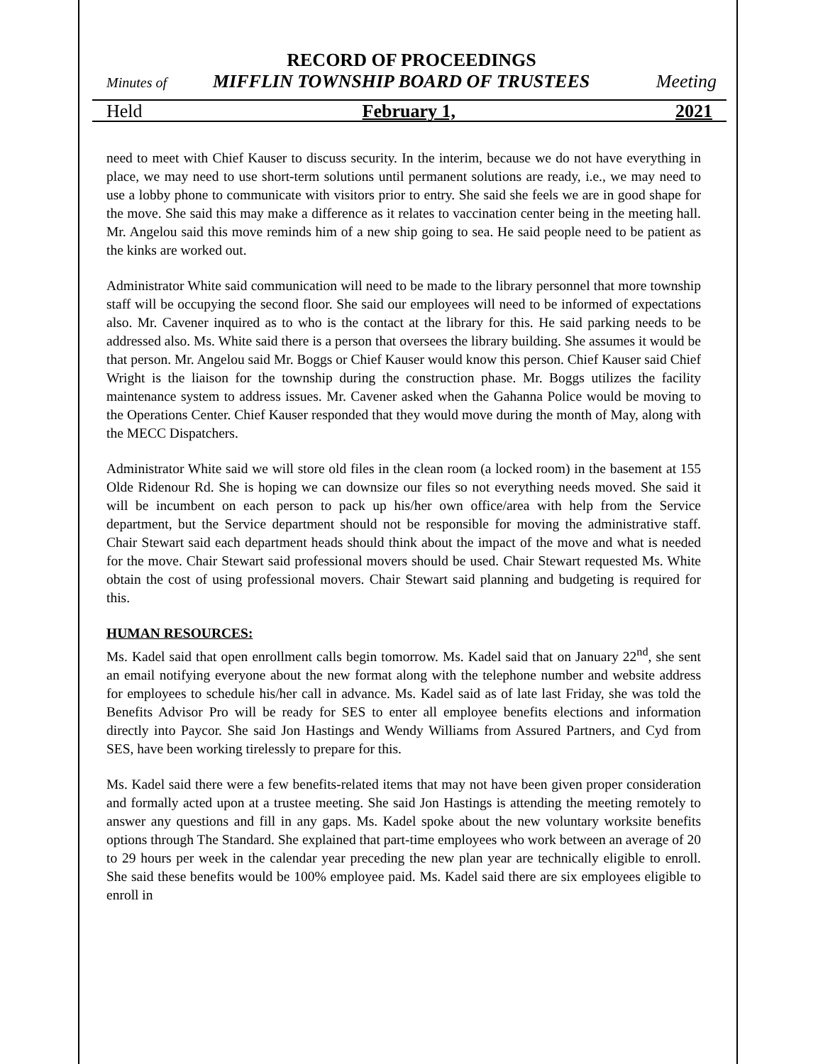RECORD OF PROCEEDINGS
Minutes of MIFFLIN TOWNSHIP BOARD OF TRUSTEES Meeting
Held February 1, 2021
need to meet with Chief Kauser to discuss security. In the interim, because we do not have everything in place, we may need to use short-term solutions until permanent solutions are ready, i.e., we may need to use a lobby phone to communicate with visitors prior to entry. She said she feels we are in good shape for the move. She said this may make a difference as it relates to vaccination center being in the meeting hall. Mr. Angelou said this move reminds him of a new ship going to sea. He said people need to be patient as the kinks are worked out.
Administrator White said communication will need to be made to the library personnel that more township staff will be occupying the second floor. She said our employees will need to be informed of expectations also. Mr. Cavener inquired as to who is the contact at the library for this. He said parking needs to be addressed also. Ms. White said there is a person that oversees the library building. She assumes it would be that person. Mr. Angelou said Mr. Boggs or Chief Kauser would know this person. Chief Kauser said Chief Wright is the liaison for the township during the construction phase. Mr. Boggs utilizes the facility maintenance system to address issues. Mr. Cavener asked when the Gahanna Police would be moving to the Operations Center. Chief Kauser responded that they would move during the month of May, along with the MECC Dispatchers.
Administrator White said we will store old files in the clean room (a locked room) in the basement at 155 Olde Ridenour Rd. She is hoping we can downsize our files so not everything needs moved. She said it will be incumbent on each person to pack up his/her own office/area with help from the Service department, but the Service department should not be responsible for moving the administrative staff. Chair Stewart said each department heads should think about the impact of the move and what is needed for the move. Chair Stewart said professional movers should be used. Chair Stewart requested Ms. White obtain the cost of using professional movers. Chair Stewart said planning and budgeting is required for this.
HUMAN RESOURCES:
Ms. Kadel said that open enrollment calls begin tomorrow. Ms. Kadel said that on January 22<sup>nd</sup>, she sent an email notifying everyone about the new format along with the telephone number and website address for employees to schedule his/her call in advance. Ms. Kadel said as of late last Friday, she was told the Benefits Advisor Pro will be ready for SES to enter all employee benefits elections and information directly into Paycor. She said Jon Hastings and Wendy Williams from Assured Partners, and Cyd from SES, have been working tirelessly to prepare for this.
Ms. Kadel said there were a few benefits-related items that may not have been given proper consideration and formally acted upon at a trustee meeting. She said Jon Hastings is attending the meeting remotely to answer any questions and fill in any gaps. Ms. Kadel spoke about the new voluntary worksite benefits options through The Standard. She explained that part-time employees who work between an average of 20 to 29 hours per week in the calendar year preceding the new plan year are technically eligible to enroll. She said these benefits would be 100% employee paid. Ms. Kadel said there are six employees eligible to enroll in